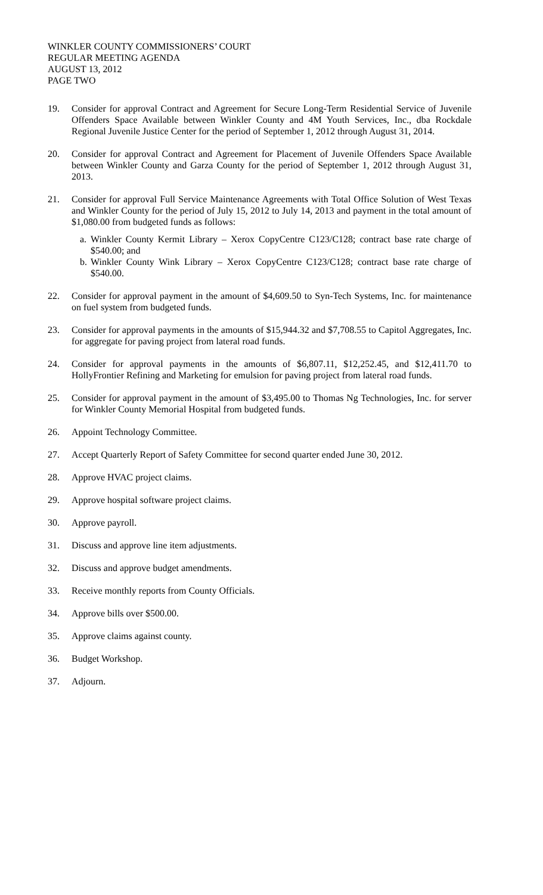WINKLER COUNTY COMMISSIONERS’ COURT
REGULAR MEETING AGENDA
AUGUST 13, 2012
PAGE TWO
19. Consider for approval Contract and Agreement for Secure Long-Term Residential Service of Juvenile Offenders Space Available between Winkler County and 4M Youth Services, Inc., dba Rockdale Regional Juvenile Justice Center for the period of September 1, 2012 through August 31, 2014.
20. Consider for approval Contract and Agreement for Placement of Juvenile Offenders Space Available between Winkler County and Garza County for the period of September 1, 2012 through August 31, 2013.
21. Consider for approval Full Service Maintenance Agreements with Total Office Solution of West Texas and Winkler County for the period of July 15, 2012 to July 14, 2013 and payment in the total amount of $1,080.00 from budgeted funds as follows:
a.
Winkler County Kermit Library – Xerox CopyCentre C123/C128; contract base rate charge of $540.00; and
b.
Winkler County Wink Library – Xerox CopyCentre C123/C128; contract base rate charge of $540.00.
22. Consider for approval payment in the amount of $4,609.50 to Syn-Tech Systems, Inc. for maintenance on fuel system from budgeted funds.
23. Consider for approval payments in the amounts of $15,944.32 and $7,708.55 to Capitol Aggregates, Inc. for aggregate for paving project from lateral road funds.
24. Consider for approval payments in the amounts of $6,807.11, $12,252.45, and $12,411.70 to HollyFrontier Refining and Marketing for emulsion for paving project from lateral road funds.
25. Consider for approval payment in the amount of $3,495.00 to Thomas Ng Technologies, Inc. for server for Winkler County Memorial Hospital from budgeted funds.
26. Appoint Technology Committee.
27. Accept Quarterly Report of Safety Committee for second quarter ended June 30, 2012.
28. Approve HVAC project claims.
29. Approve hospital software project claims.
30. Approve payroll.
31. Discuss and approve line item adjustments.
32. Discuss and approve budget amendments.
33. Receive monthly reports from County Officials.
34. Approve bills over $500.00.
35. Approve claims against county.
36. Budget Workshop.
37. Adjourn.